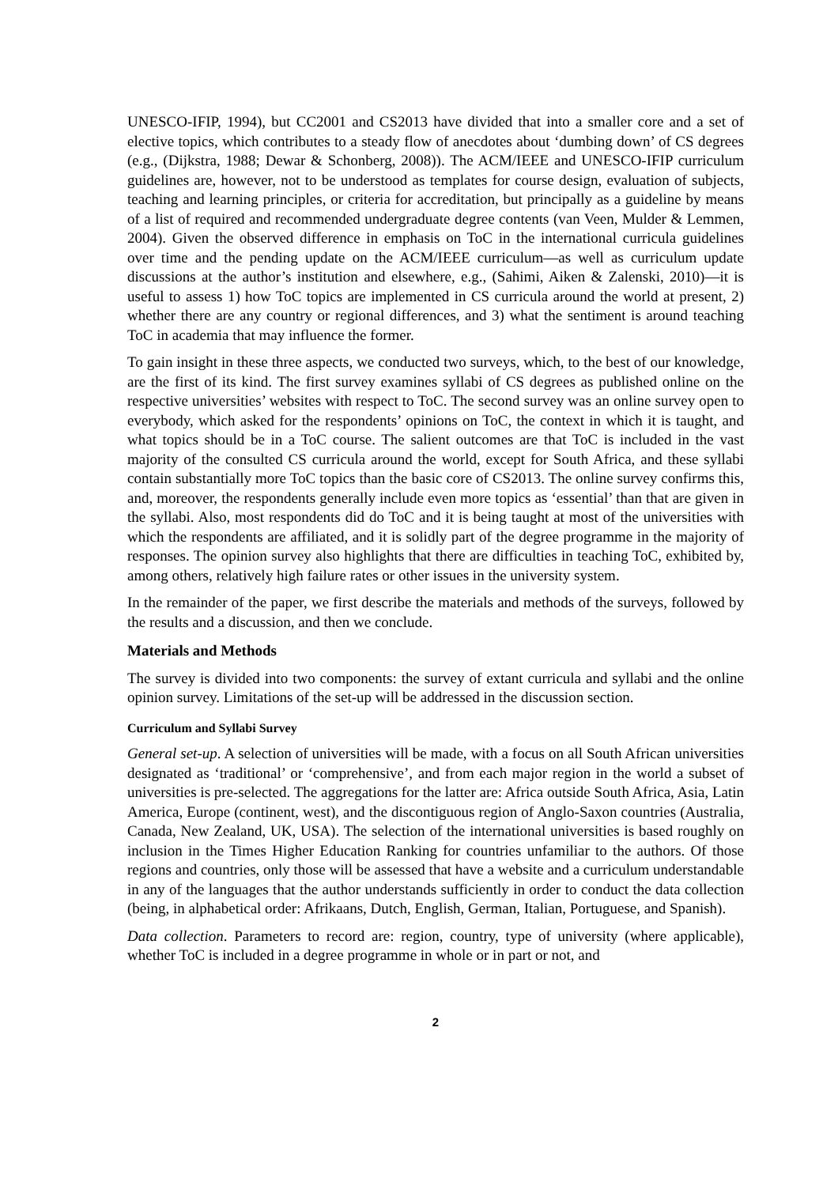UNESCO-IFIP, 1994), but CC2001 and CS2013 have divided that into a smaller core and a set of elective topics, which contributes to a steady flow of anecdotes about ‘dumbing down’ of CS degrees (e.g., (Dijkstra, 1988; Dewar & Schonberg, 2008)). The ACM/IEEE and UNESCO-IFIP curriculum guidelines are, however, not to be understood as templates for course design, evaluation of subjects, teaching and learning principles, or criteria for accreditation, but principally as a guideline by means of a list of required and recommended undergraduate degree contents (van Veen, Mulder & Lemmen, 2004). Given the observed difference in emphasis on ToC in the international curricula guidelines over time and the pending update on the ACM/IEEE curriculum—as well as curriculum update discussions at the author’s institution and elsewhere, e.g., (Sahimi, Aiken & Zalenski, 2010)—it is useful to assess 1) how ToC topics are implemented in CS curricula around the world at present, 2) whether there are any country or regional differences, and 3) what the sentiment is around teaching ToC in academia that may influence the former.
To gain insight in these three aspects, we conducted two surveys, which, to the best of our knowledge, are the first of its kind. The first survey examines syllabi of CS degrees as published online on the respective universities’ websites with respect to ToC. The second survey was an online survey open to everybody, which asked for the respondents’ opinions on ToC, the context in which it is taught, and what topics should be in a ToC course. The salient outcomes are that ToC is included in the vast majority of the consulted CS curricula around the world, except for South Africa, and these syllabi contain substantially more ToC topics than the basic core of CS2013. The online survey confirms this, and, moreover, the respondents generally include even more topics as ‘essential’ than that are given in the syllabi. Also, most respondents did do ToC and it is being taught at most of the universities with which the respondents are affiliated, and it is solidly part of the degree programme in the majority of responses. The opinion survey also highlights that there are difficulties in teaching ToC, exhibited by, among others, relatively high failure rates or other issues in the university system.
In the remainder of the paper, we first describe the materials and methods of the surveys, followed by the results and a discussion, and then we conclude.
Materials and Methods
The survey is divided into two components: the survey of extant curricula and syllabi and the online opinion survey. Limitations of the set-up will be addressed in the discussion section.
Curriculum and Syllabi Survey
General set-up. A selection of universities will be made, with a focus on all South African universities designated as ‘traditional’ or ‘comprehensive’, and from each major region in the world a subset of universities is pre-selected. The aggregations for the latter are: Africa outside South Africa, Asia, Latin America, Europe (continent, west), and the discontiguous region of Anglo-Saxon countries (Australia, Canada, New Zealand, UK, USA). The selection of the international universities is based roughly on inclusion in the Times Higher Education Ranking for countries unfamiliar to the authors. Of those regions and countries, only those will be assessed that have a website and a curriculum understandable in any of the languages that the author understands sufficiently in order to conduct the data collection (being, in alphabetical order: Afrikaans, Dutch, English, German, Italian, Portuguese, and Spanish).
Data collection. Parameters to record are: region, country, type of university (where applicable), whether ToC is included in a degree programme in whole or in part or not, and
2